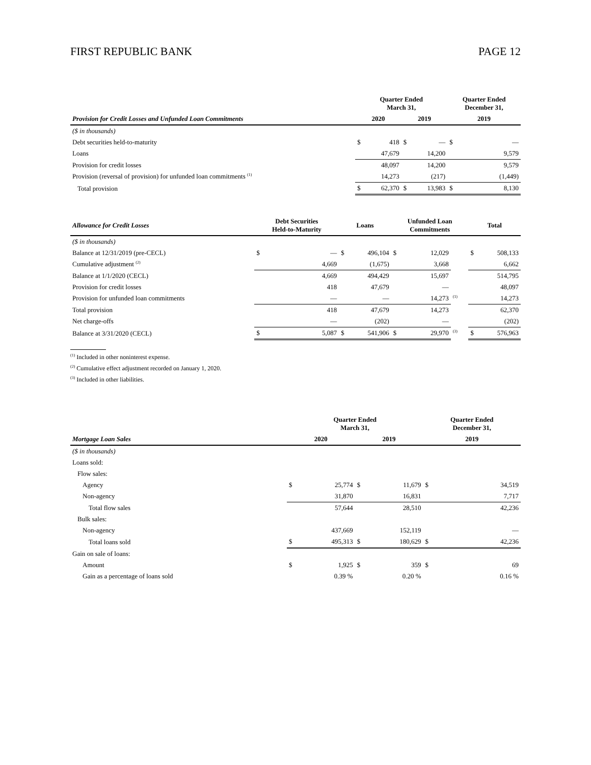FIRST REPUBLIC BANK PAGE 12
| | Quarter Ended March 31, | | | | Quarter Ended December 31, | |
| --- | --- | --- | --- | --- | --- | --- |
| Provision for Credit Losses and Unfunded Loan Commitments | 2020 | | 2019 | | 2019 | |
| ($ in thousands) | | | | | | |
| Debt securities held-to-maturity | $ | 418 | $ | — | $ | — |
| Loans | | 47,679 | | 14,200 | | 9,579 |
| Provision for credit losses | | 48,097 | | 14,200 | | 9,579 |
| Provision (reversal of provision) for unfunded loan commitments <sup>(1)</sup> | | 14,273 | | (217) | | (1,449) |
| Total provision | $ | 62,370 | $ | 13,983 | $ | 8,130 |
| Allowance for Credit Losses | Debt Securities Held-to-Maturity | | Loans | | Unfunded Loan Commitments | | | Total | |
| --- | --- | --- | --- | --- | --- | --- | --- | --- | --- |
| ($ in thousands) | | | | | | | | | |
| Balance at 12/31/2019 (pre-CECL) | $ | — | $ | 496,104 | $ | 12,029 | | $ | 508,133 |
| Cumulative adjustment <sup>(2)</sup> | | 4,669 | | (1,675) | | 3,668 | | | 6,662 |
| Balance at 1/1/2020 (CECL) | | 4,669 | | 494,429 | | 15,697 | | | 514,795 |
| Provision for credit losses | | 418 | | 47,679 | | — | | | 48,097 |
| Provision for unfunded loan commitments | | — | | — | | 14,273 | <sup>(1)</sup> | | 14,273 |
| Total provision | | 418 | | 47,679 | | 14,273 | | | 62,370 |
| Net charge-offs | | — | | (202) | | — | | | (202) |
| Balance at 3/31/2020 (CECL) | $ | 5,087 | $ | 541,906 | $ | 29,970 | <sup>(3)</sup> | $ | 576,963 |
<sup>(1)</sup> Included in other noninterest expense.
<sup>(2)</sup> Cumulative effect adjustment recorded on January 1, 2020.
<sup>(3)</sup> Included in other liabilities.
| | Quarter Ended March 31, | | | | Quarter Ended December 31, | |
| --- | --- | --- | --- | --- | --- | --- |
| Mortgage Loan Sales | 2020 | | 2019 | | 2019 | |
| ($ in thousands) | | | | | | |
| Loans sold: | | | | | | |
| Flow sales: | | | | | | |
| Agency | $ | 25,774 | $ | 11,679 | $ | 34,519 |
| Non-agency | | 31,870 | | 16,831 | | 7,717 |
| Total flow sales | | 57,644 | | 28,510 | | 42,236 |
| Bulk sales: | | | | | | |
| Non-agency | | 437,669 | | 152,119 | | — |
| Total loans sold | $ | 495,313 | $ | 180,629 | $ | 42,236 |
| Gain on sale of loans: | | | | | | |
| Amount | $ | 1,925 | $ | 359 | $ | 69 |
| Gain as a percentage of loans sold | | 0.39 % | | 0.20 % | | 0.16 % |